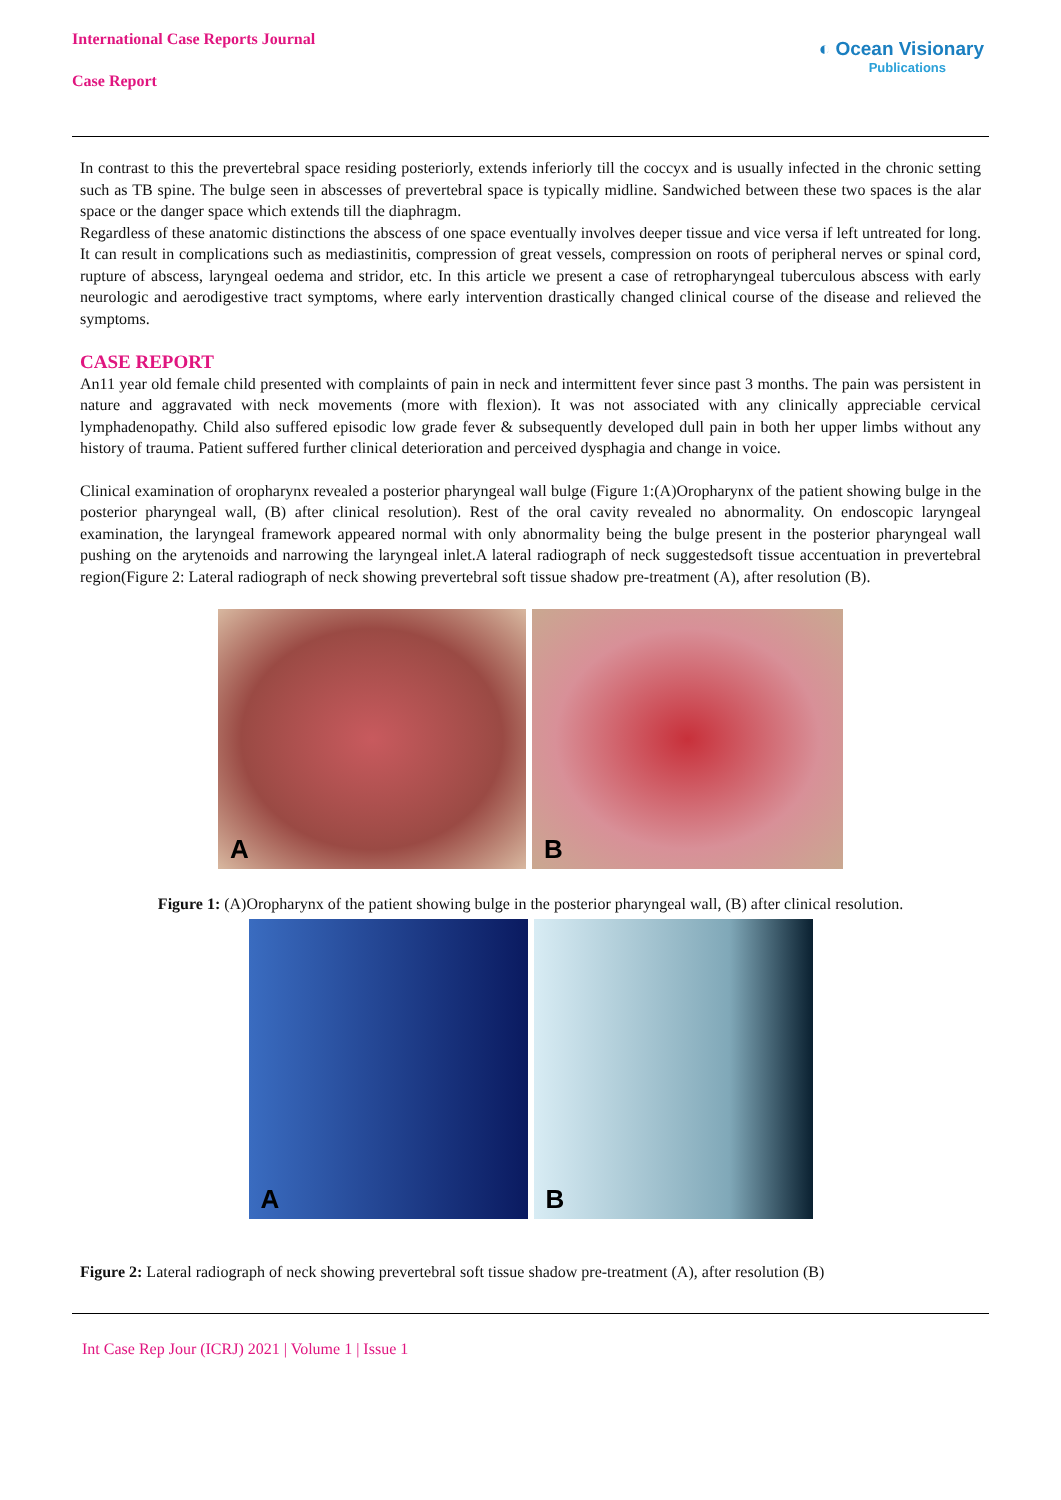International Case Reports Journal
Case Report
◐ Ocean Visionary
Publications
In contrast to this the prevertebral space residing posteriorly, extends inferiorly till the coccyx and is usually infected in the chronic setting such as TB spine. The bulge seen in abscesses of prevertebral space is typically midline. Sandwiched between these two spaces is the alar space or the danger space which extends till the diaphragm.
Regardless of these anatomic distinctions the abscess of one space eventually involves deeper tissue and vice versa if left untreated for long. It can result in complications such as mediastinitis, compression of great vessels, compression on roots of peripheral nerves or spinal cord, rupture of abscess, laryngeal oedema and stridor, etc. In this article we present a case of retropharyngeal tuberculous abscess with early neurologic and aerodigestive tract symptoms, where early intervention drastically changed clinical course of the disease and relieved the symptoms.
CASE REPORT
An11 year old female child presented with complaints of pain in neck and intermittent fever since past 3 months. The pain was persistent in nature and aggravated with neck movements (more with flexion). It was not associated with any clinically appreciable cervical lymphadenopathy. Child also suffered episodic low grade fever & subsequently developed dull pain in both her upper limbs without any history of trauma. Patient suffered further clinical deterioration and perceived dysphagia and change in voice.
Clinical examination of oropharynx revealed a posterior pharyngeal wall bulge (Figure 1:(A)Oropharynx of the patient showing bulge in the posterior pharyngeal wall, (B) after clinical resolution). Rest of the oral cavity revealed no abnormality. On endoscopic laryngeal examination, the laryngeal framework appeared normal with only abnormality being the bulge present in the posterior pharyngeal wall pushing on the arytenoids and narrowing the laryngeal inlet.A lateral radiograph of neck suggestedsoft tissue accentuation in prevertebral region(Figure 2: Lateral radiograph of neck showing prevertebral soft tissue shadow pre-treatment (A), after resolution (B).
A B
Figure 1: (A)Oropharynx of the patient showing bulge in the posterior pharyngeal wall, (B) after clinical resolution.
A B
Figure 2: Lateral radiograph of neck showing prevertebral soft tissue shadow pre-treatment (A), after resolution (B)
Int Case Rep Jour (ICRJ) 2021 | Volume 1 | Issue 1